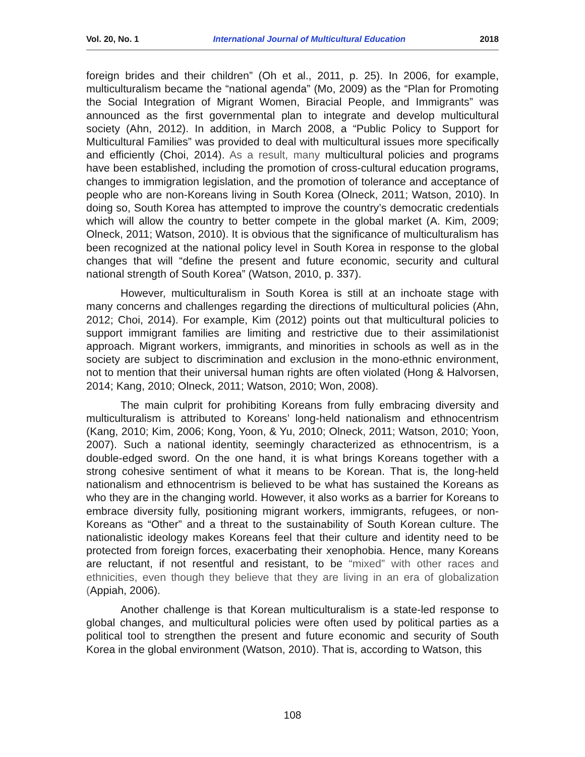Vol. 20, No. 1 International Journal of Multicultural Education 2018
foreign brides and their children” (Oh et al., 2011, p. 25). In 2006, for example, multiculturalism became the “national agenda” (Mo, 2009) as the “Plan for Promoting the Social Integration of Migrant Women, Biracial People, and Immigrants” was announced as the first governmental plan to integrate and develop multicultural society (Ahn, 2012). In addition, in March 2008, a “Public Policy to Support for Multicultural Families” was provided to deal with multicultural issues more specifically and efficiently (Choi, 2014). As a result, many multicultural policies and programs have been established, including the promotion of cross-cultural education programs, changes to immigration legislation, and the promotion of tolerance and acceptance of people who are non-Koreans living in South Korea (Olneck, 2011; Watson, 2010). In doing so, South Korea has attempted to improve the country’s democratic credentials which will allow the country to better compete in the global market (A. Kim, 2009; Olneck, 2011; Watson, 2010). It is obvious that the significance of multiculturalism has been recognized at the national policy level in South Korea in response to the global changes that will “define the present and future economic, security and cultural national strength of South Korea” (Watson, 2010, p. 337).
However, multiculturalism in South Korea is still at an inchoate stage with many concerns and challenges regarding the directions of multicultural policies (Ahn, 2012; Choi, 2014). For example, Kim (2012) points out that multicultural policies to support immigrant families are limiting and restrictive due to their assimilationist approach. Migrant workers, immigrants, and minorities in schools as well as in the society are subject to discrimination and exclusion in the mono-ethnic environment, not to mention that their universal human rights are often violated (Hong & Halvorsen, 2014; Kang, 2010; Olneck, 2011; Watson, 2010; Won, 2008).
The main culprit for prohibiting Koreans from fully embracing diversity and multiculturalism is attributed to Koreans’ long-held nationalism and ethnocentrism (Kang, 2010; Kim, 2006; Kong, Yoon, & Yu, 2010; Olneck, 2011; Watson, 2010; Yoon, 2007). Such a national identity, seemingly characterized as ethnocentrism, is a double-edged sword. On the one hand, it is what brings Koreans together with a strong cohesive sentiment of what it means to be Korean. That is, the long-held nationalism and ethnocentrism is believed to be what has sustained the Koreans as who they are in the changing world. However, it also works as a barrier for Koreans to embrace diversity fully, positioning migrant workers, immigrants, refugees, or non-Koreans as “Other” and a threat to the sustainability of South Korean culture. The nationalistic ideology makes Koreans feel that their culture and identity need to be protected from foreign forces, exacerbating their xenophobia. Hence, many Koreans are reluctant, if not resentful and resistant, to be “mixed” with other races and ethnicities, even though they believe that they are living in an era of globalization (Appiah, 2006).
Another challenge is that Korean multiculturalism is a state-led response to global changes, and multicultural policies were often used by political parties as a political tool to strengthen the present and future economic and security of South Korea in the global environment (Watson, 2010). That is, according to Watson, this
108